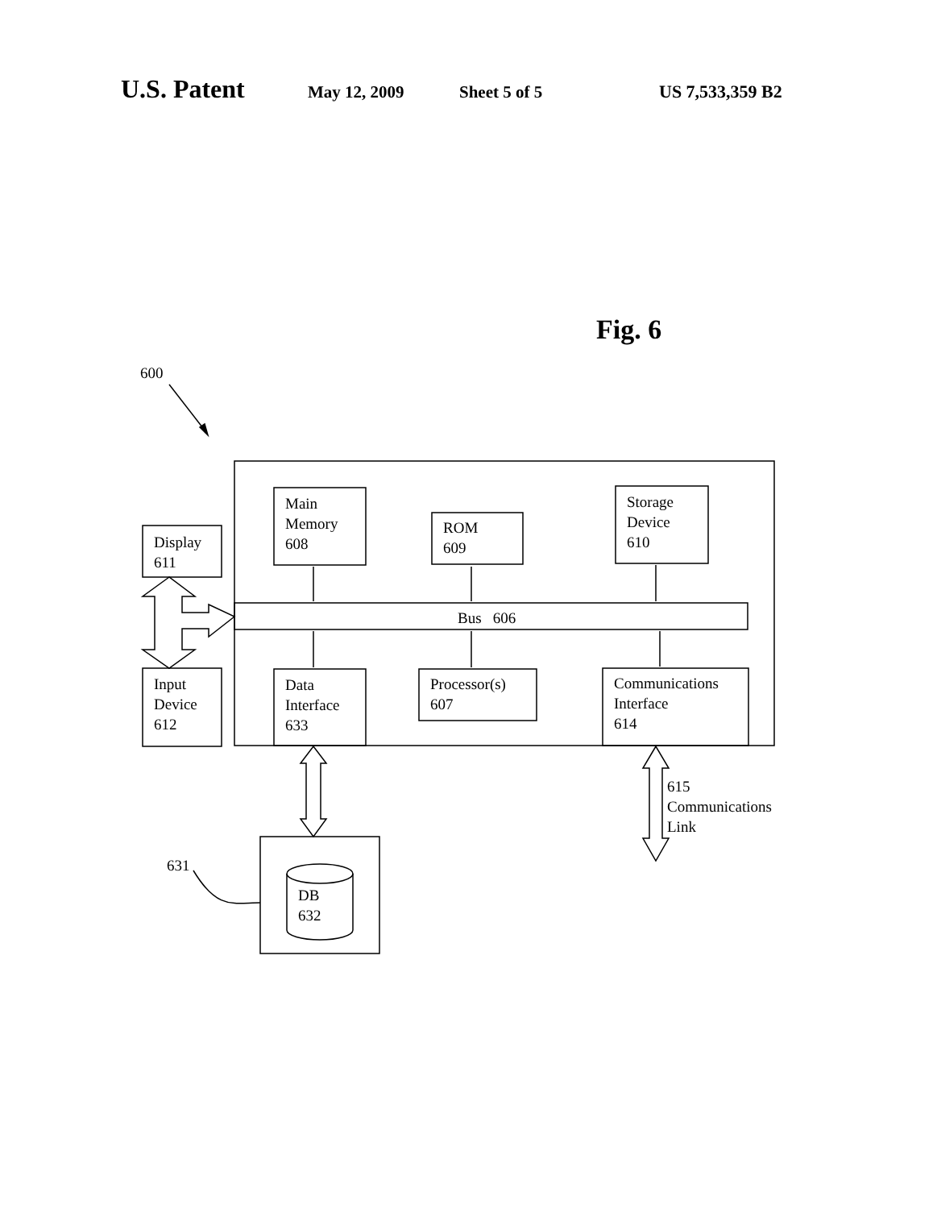U.S. Patent May 12, 2009 Sheet 5 of 5 US 7,533,359 B2
Fig. 6
600
Main
Memory
608
ROM
609
Storage
Device
610
Display
611
Bus 606
Input
Device
612
Data
Interface
633
Processor(s)
607
Communications
Interface
614
615
Communications
Link
631
DB
632